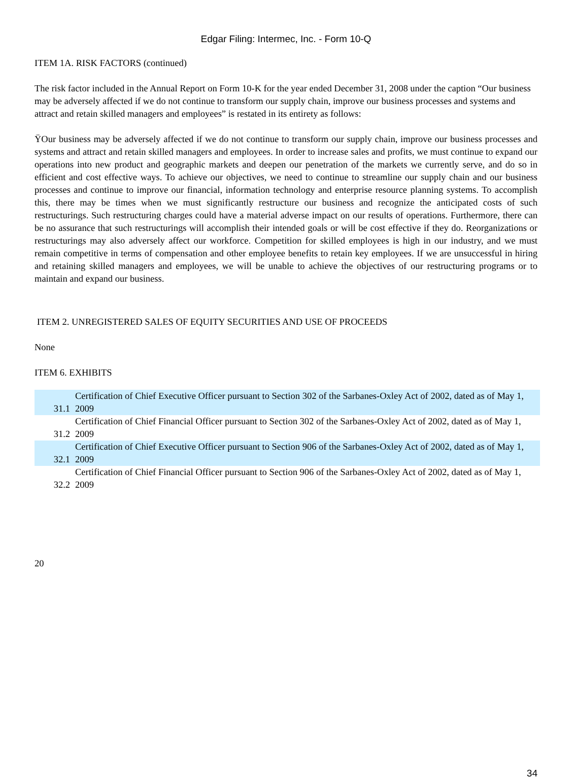Edgar Filing: Intermec, Inc. - Form 10-Q
ITEM 1A. RISK FACTORS (continued)
The risk factor included in the Annual Report on Form 10-K for the year ended December 31, 2008 under the caption “Our business may be adversely affected if we do not continue to transform our supply chain, improve our business processes and systems and attract and retain skilled managers and employees” is restated in its entirety as follows:
ŸOur business may be adversely affected if we do not continue to transform our supply chain, improve our business processes and systems and attract and retain skilled managers and employees. In order to increase sales and profits, we must continue to expand our operations into new product and geographic markets and deepen our penetration of the markets we currently serve, and do so in efficient and cost effective ways. To achieve our objectives, we need to continue to streamline our supply chain and our business processes and continue to improve our financial, information technology and enterprise resource planning systems. To accomplish this, there may be times when we must significantly restructure our business and recognize the anticipated costs of such restructurings. Such restructuring charges could have a material adverse impact on our results of operations. Furthermore, there can be no assurance that such restructurings will accomplish their intended goals or will be cost effective if they do. Reorganizations or restructurings may also adversely affect our workforce. Competition for skilled employees is high in our industry, and we must remain competitive in terms of compensation and other employee benefits to retain key employees. If we are unsuccessful in hiring and retaining skilled managers and employees, we will be unable to achieve the objectives of our restructuring programs or to maintain and expand our business.
ITEM 2. UNREGISTERED SALES OF EQUITY SECURITIES AND USE OF PROCEEDS
None
ITEM 6. EXHIBITS
| 31.1 | Certification of Chief Executive Officer pursuant to Section 302 of the Sarbanes-Oxley Act of 2002, dated as of May 1, 2009 |
| 31.2 | Certification of Chief Financial Officer pursuant to Section 302 of the Sarbanes-Oxley Act of 2002, dated as of May 1, 2009 |
| 32.1 | Certification of Chief Executive Officer pursuant to Section 906 of the Sarbanes-Oxley Act of 2002, dated as of May 1, 2009 |
| 32.2 | Certification of Chief Financial Officer pursuant to Section 906 of the Sarbanes-Oxley Act of 2002, dated as of May 1, 2009 |
20
34